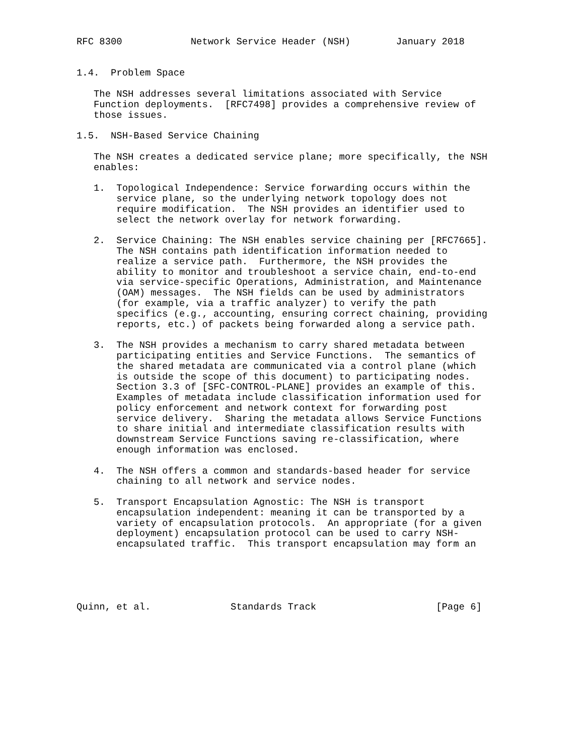RFC 8300            Network Service Header (NSH)        January 2018


1.4.  Problem Space

   The NSH addresses several limitations associated with Service
   Function deployments.  [RFC7498] provides a comprehensive review of
   those issues.

1.5.  NSH-Based Service Chaining

   The NSH creates a dedicated service plane; more specifically, the NSH
   enables:

   1.  Topological Independence: Service forwarding occurs within the
       service plane, so the underlying network topology does not
       require modification.  The NSH provides an identifier used to
       select the network overlay for network forwarding.

   2.  Service Chaining: The NSH enables service chaining per [RFC7665].
       The NSH contains path identification information needed to
       realize a service path.  Furthermore, the NSH provides the
       ability to monitor and troubleshoot a service chain, end-to-end
       via service-specific Operations, Administration, and Maintenance
       (OAM) messages.  The NSH fields can be used by administrators
       (for example, via a traffic analyzer) to verify the path
       specifics (e.g., accounting, ensuring correct chaining, providing
       reports, etc.) of packets being forwarded along a service path.

   3.  The NSH provides a mechanism to carry shared metadata between
       participating entities and Service Functions.  The semantics of
       the shared metadata are communicated via a control plane (which
       is outside the scope of this document) to participating nodes.
       Section 3.3 of [SFC-CONTROL-PLANE] provides an example of this.
       Examples of metadata include classification information used for
       policy enforcement and network context for forwarding post
       service delivery.  Sharing the metadata allows Service Functions
       to share initial and intermediate classification results with
       downstream Service Functions saving re-classification, where
       enough information was enclosed.

   4.  The NSH offers a common and standards-based header for service
       chaining to all network and service nodes.

   5.  Transport Encapsulation Agnostic: The NSH is transport
       encapsulation independent: meaning it can be transported by a
       variety of encapsulation protocols.  An appropriate (for a given
       deployment) encapsulation protocol can be used to carry NSH-
       encapsulated traffic.  This transport encapsulation may form an





Quinn, et al.              Standards Track                     [Page 6]